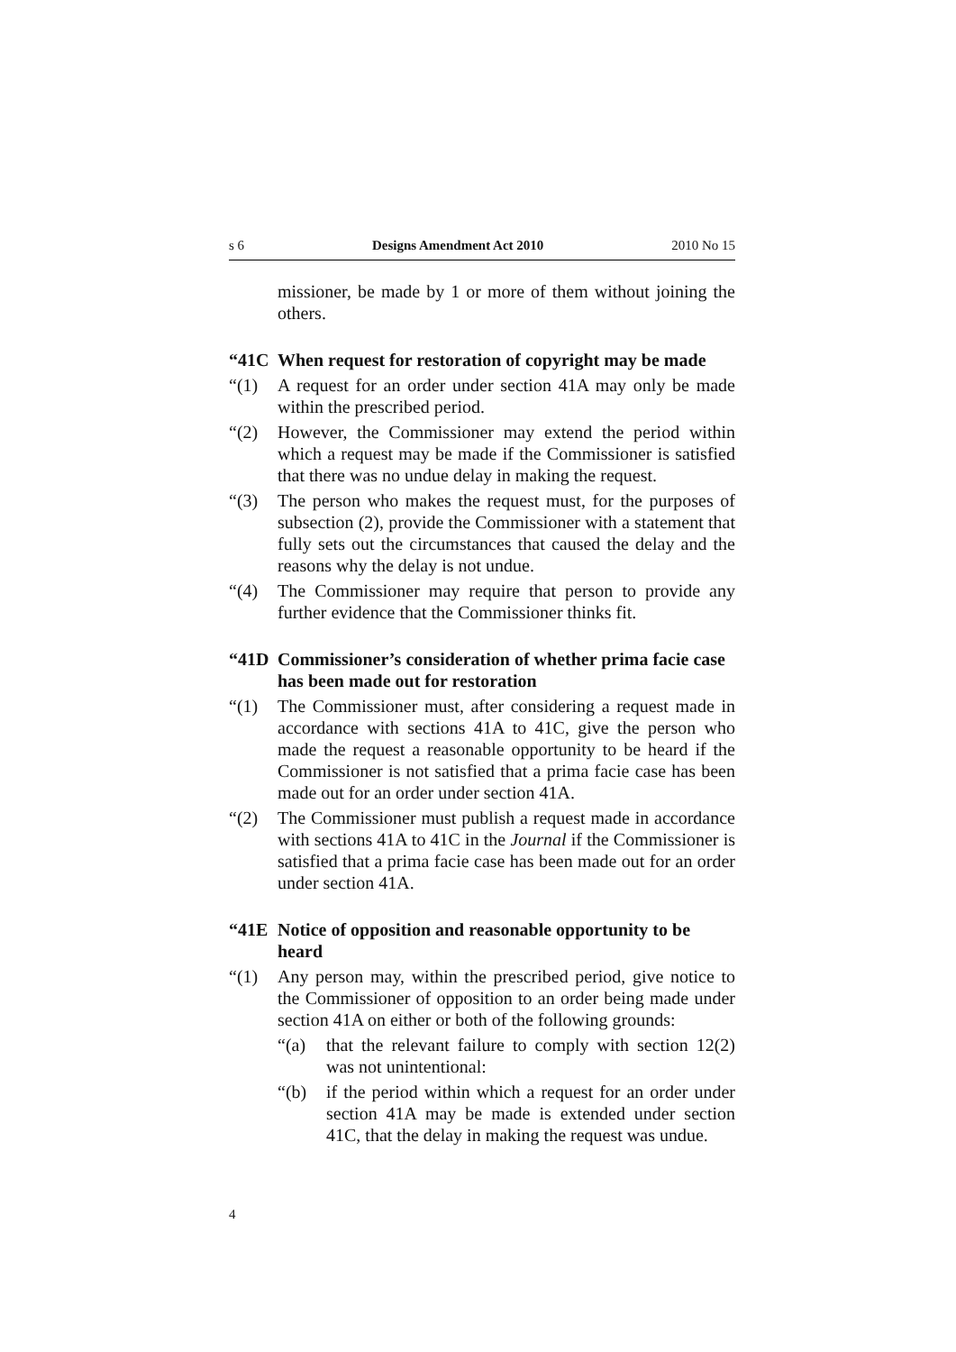s 6 Designs Amendment Act 2010 2010 No 15
missioner, be made by 1 or more of them without joining the others.
“41C When request for restoration of copyright may be made
“(1) A request for an order under section 41A may only be made within the prescribed period.
“(2) However, the Commissioner may extend the period within which a request may be made if the Commissioner is satisfied that there was no undue delay in making the request.
“(3) The person who makes the request must, for the purposes of subsection (2), provide the Commissioner with a statement that fully sets out the circumstances that caused the delay and the reasons why the delay is not undue.
“(4) The Commissioner may require that person to provide any further evidence that the Commissioner thinks fit.
“41D Commissioner’s consideration of whether prima facie case has been made out for restoration
“(1) The Commissioner must, after considering a request made in accordance with sections 41A to 41C, give the person who made the request a reasonable opportunity to be heard if the Commissioner is not satisfied that a prima facie case has been made out for an order under section 41A.
“(2) The Commissioner must publish a request made in accordance with sections 41A to 41C in the Journal if the Commissioner is satisfied that a prima facie case has been made out for an order under section 41A.
“41E Notice of opposition and reasonable opportunity to be heard
“(1) Any person may, within the prescribed period, give notice to the Commissioner of opposition to an order being made under section 41A on either or both of the following grounds:
“(a) that the relevant failure to comply with section 12(2) was not unintentional:
“(b) if the period within which a request for an order under section 41A may be made is extended under section 41C, that the delay in making the request was undue.
4